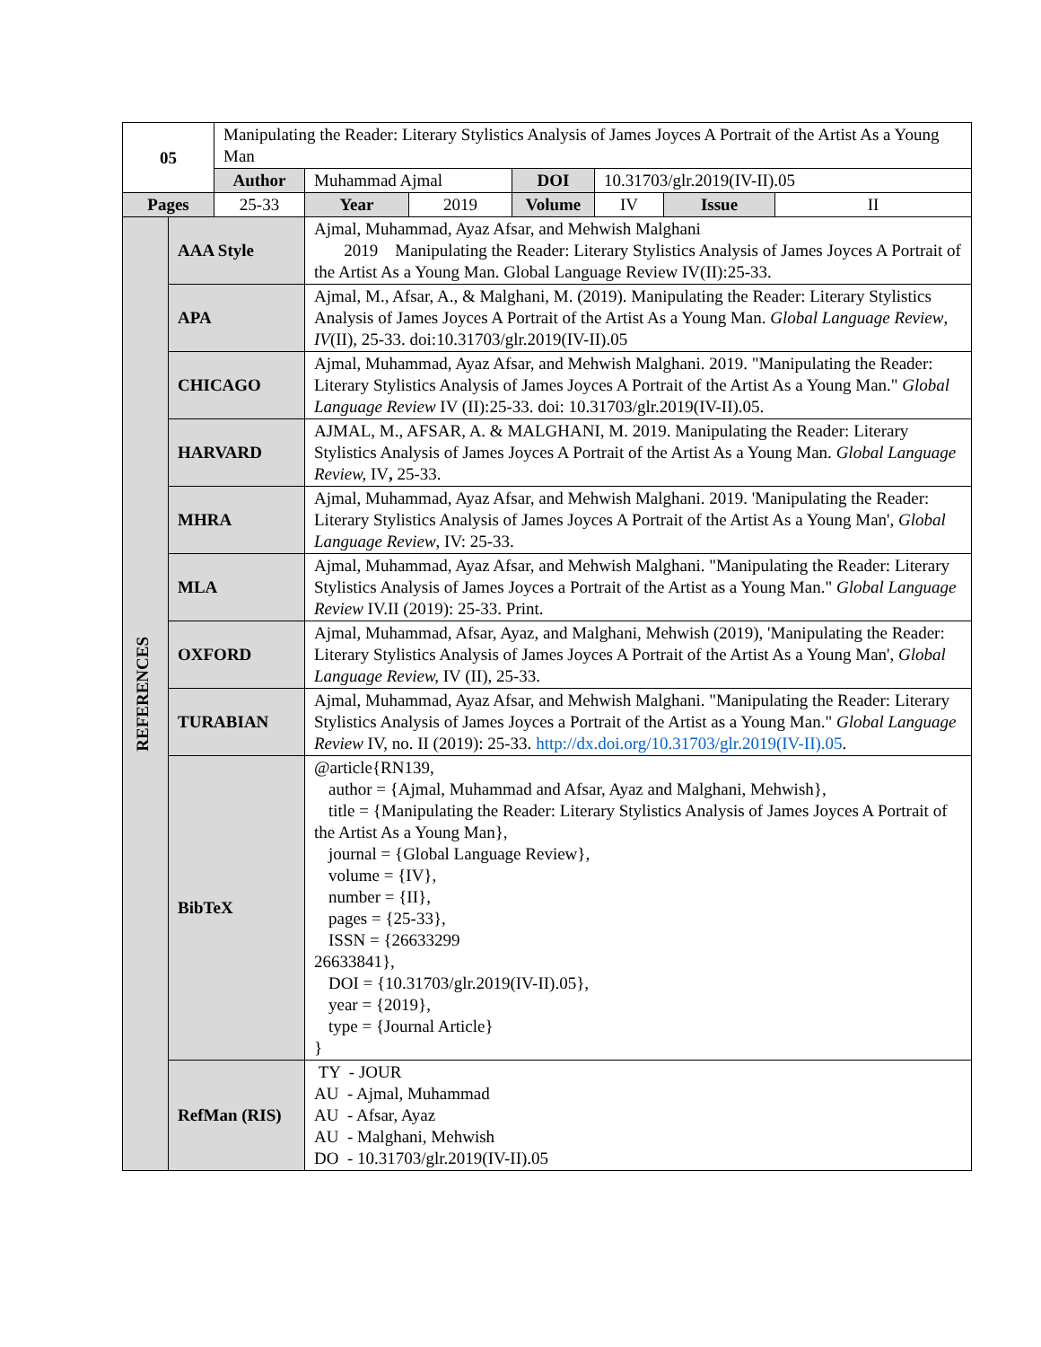| 05 | | Manipulating the Reader: Literary Stylistics Analysis of James Joyces A Portrait of the Artist As a Young Man | | | | | | |
| | | Author | Muhammad Ajmal | | DOI | 10.31703/glr.2019(IV-II).05 | | |
| Pages | | 25-33 | Year | 2019 | Volume | IV | Issue | II |
| REFERENCES | AAA Style | | Ajmal, Muhammad, Ayaz Afsar, and Mehwish Malghani 2019 Manipulating the Reader: Literary Stylistics Analysis of James Joyces A Portrait of the Artist As a Young Man. Global Language Review IV(II):25-33. | | | | | |
| | APA | | Ajmal, M., Afsar, A., & Malghani, M. (2019). Manipulating the Reader: Literary Stylistics Analysis of James Joyces A Portrait of the Artist As a Young Man. Global Language Review , IV (II), 25-33. doi:10.31703/glr.2019(IV-II).05 | | | | | |
| | CHICAGO | | Ajmal, Muhammad, Ayaz Afsar, and Mehwish Malghani. 2019. "Manipulating the Reader: Literary Stylistics Analysis of James Joyces A Portrait of the Artist As a Young Man." Global Language Review IV (II):25-33. doi: 10.31703/glr.2019(IV-II).05. | | | | | |
| | HARVARD | | AJMAL, M., AFSAR, A. & MALGHANI, M. 2019. Manipulating the Reader: Literary Stylistics Analysis of James Joyces A Portrait of the Artist As a Young Man. Global Language Review, IV , 25-33. | | | | | |
| | MHRA | | Ajmal, Muhammad, Ayaz Afsar, and Mehwish Malghani. 2019. 'Manipulating the Reader: Literary Stylistics Analysis of James Joyces A Portrait of the Artist As a Young Man', Global Language Review , IV: 25-33. | | | | | |
| | MLA | | Ajmal, Muhammad, Ayaz Afsar, and Mehwish Malghani. "Manipulating the Reader: Literary Stylistics Analysis of James Joyces a Portrait of the Artist as a Young Man." Global Language Review IV.II (2019): 25-33. Print. | | | | | |
| | OXFORD | | Ajmal, Muhammad, Afsar, Ayaz, and Malghani, Mehwish (2019), 'Manipulating the Reader: Literary Stylistics Analysis of James Joyces A Portrait of the Artist As a Young Man', Global Language Review, IV (II), 25-33. | | | | | |
| | TURABIAN | | Ajmal, Muhammad, Ayaz Afsar, and Mehwish Malghani. "Manipulating the Reader: Literary Stylistics Analysis of James Joyces a Portrait of the Artist as a Young Man." Global Language Review IV, no. II (2019): 25-33. http://dx.doi.org/10.31703/glr.2019(IV-II).05 . | | | | | |
| | BibTeX | | @article{RN139, author = {Ajmal, Muhammad and Afsar, Ayaz and Malghani, Mehwish}, title = {Manipulating the Reader: Literary Stylistics Analysis of James Joyces A Portrait of the Artist As a Young Man}, journal = {Global Language Review}, volume = {IV}, number = {II}, pages = {25-33}, ISSN = {26633299 26633841}, DOI = {10.31703/glr.2019(IV-II).05}, year = {2019}, type = {Journal Article} } | | | | | |
| | RefMan (RIS) | | TY - JOUR AU - Ajmal, Muhammad AU - Afsar, Ayaz AU - Malghani, Mehwish DO - 10.31703/glr.2019(IV-II).05 | | | | | |